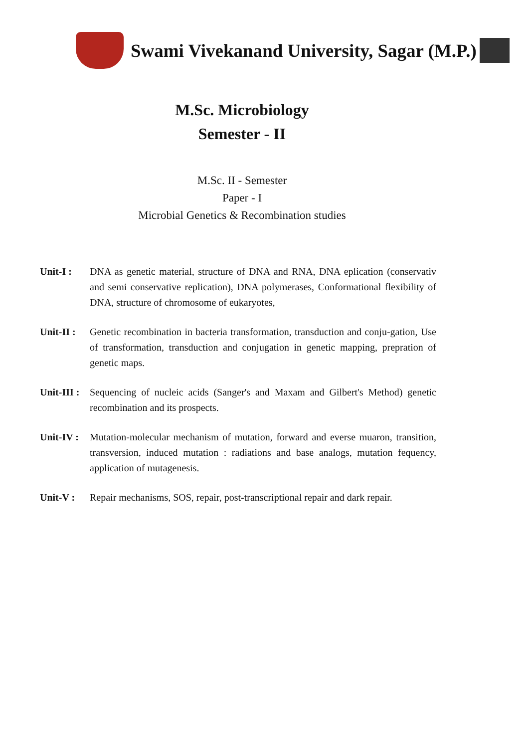Swami Vivekanand University, Sagar (M.P.)
M.Sc. Microbiology
Semester - II
M.Sc. II - Semester
Paper - I
Microbial Genetics & Recombination studies
Unit-I : DNA as genetic material, structure of DNA and RNA, DNA eplication (conservativ and semi conservative replication), DNA polymerases, Conformational flexibility of DNA, structure of chromosome of eukaryotes,
Unit-II :
Genetic recombination in bacteria transformation, transduction and conju-gation, Use of transformation, transduction and conjugation in genetic mapping, prepration of genetic maps.
Unit-III :
Sequencing of nucleic acids (Sanger's and Maxam and Gilbert's Method) genetic recombination and its prospects.
Unit-IV :
Mutation-molecular mechanism of mutation, forward and everse muaron, transition, transversion, induced mutation : radiations and base analogs, mutation fequency, application of mutagenesis.
Unit-V : Repair mechanisms, SOS, repair, post-transcriptional repair and dark repair.